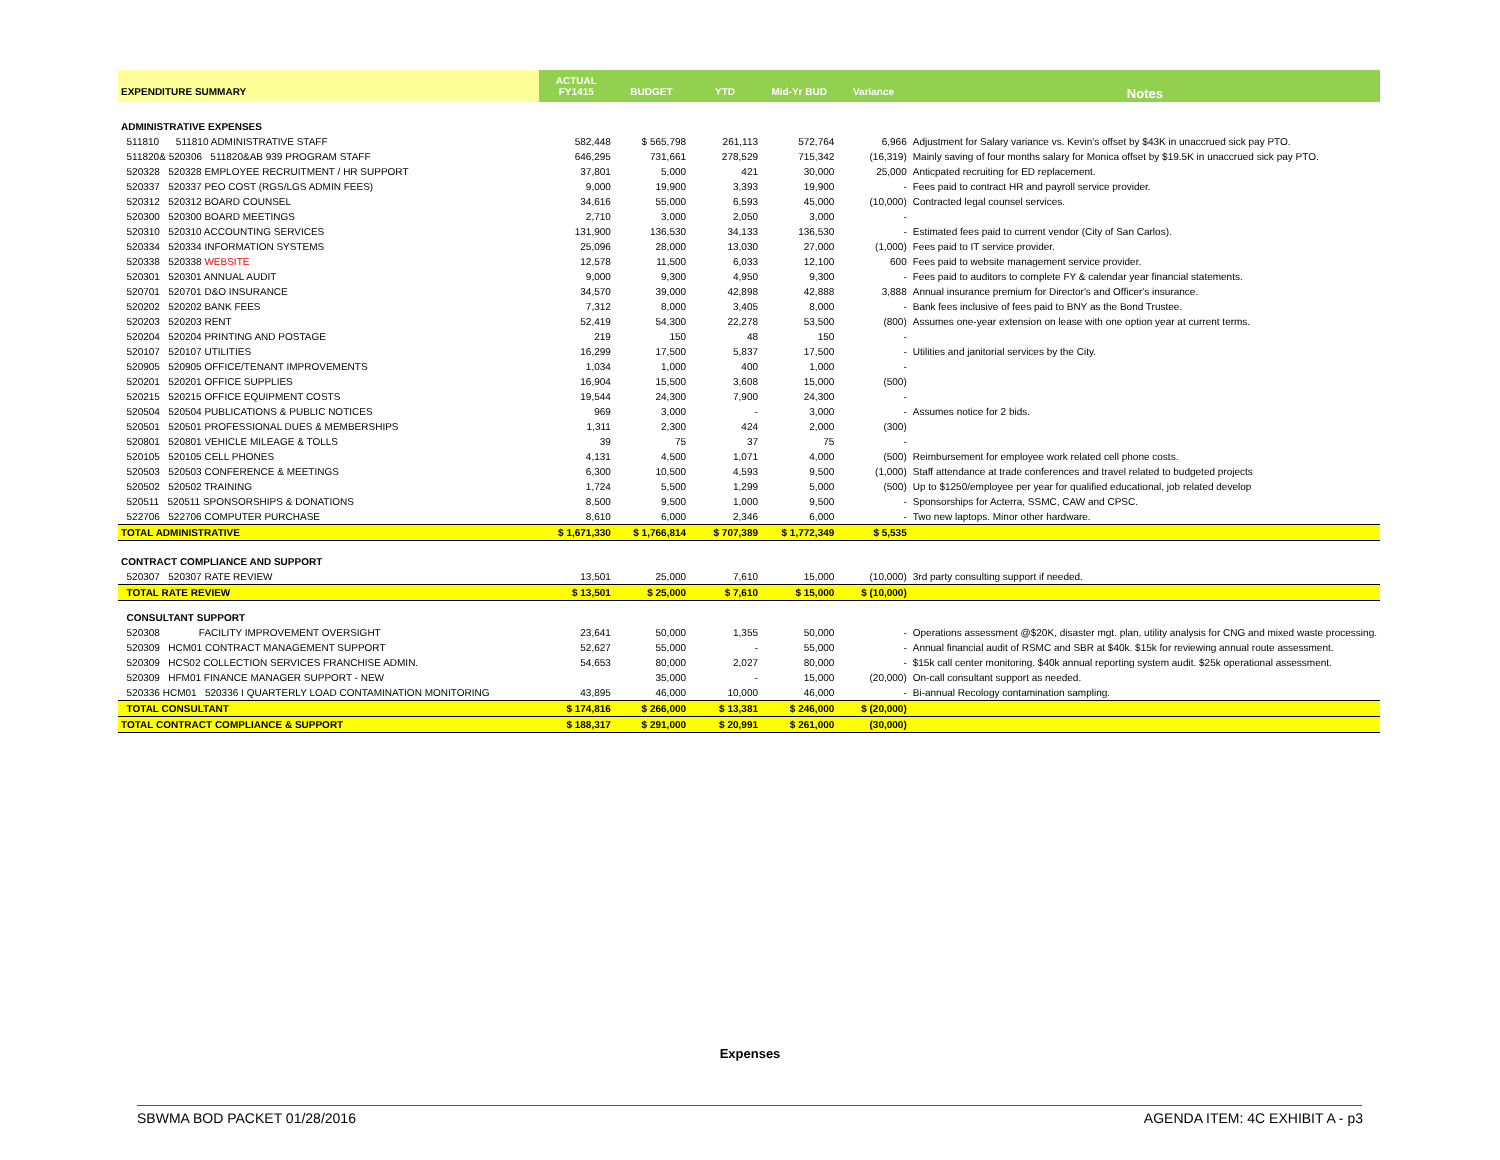| EXPENDITURE SUMMARY | ACTUAL FY1415 | BUDGET | YTD | Mid-Yr BUD | Variance | Notes |
| --- | --- | --- | --- | --- | --- | --- |
| ADMINISTRATIVE EXPENSES | | | | | | |
| 511810 511810 ADMINISTRATIVE STAFF | 582,448 | $ 565,798 | 261,113 | 572,764 | 6,966 | Adjustment for Salary variance vs. Kevin's offset by $43K in unaccrued sick pay PTO. |
| 511820& 520306 511820&AB 939 PROGRAM STAFF | 646,295 | 731,661 | 278,529 | 715,342 | (16,319) | Mainly saving of four months salary for Monica offset by $19.5K in unaccrued sick pay PTO. |
| 520328 520328 EMPLOYEE RECRUITMENT / HR SUPPORT | 37,801 | 5,000 | 421 | 30,000 | 25,000 | Anticpated recruiting for ED replacement. |
| 520337 520337 PEO COST (RGS/LGS ADMIN FEES) | 9,000 | 19,900 | 3,393 | 19,900 | - | Fees paid to contract HR and payroll service provider. |
| 520312 520312 BOARD COUNSEL | 34,616 | 55,000 | 6,593 | 45,000 | (10,000) | Contracted legal counsel services. |
| 520300 520300 BOARD MEETINGS | 2,710 | 3,000 | 2,050 | 3,000 | - | |
| 520310 520310 ACCOUNTING SERVICES | 131,900 | 136,530 | 34,133 | 136,530 | - | Estimated fees paid to current vendor (City of San Carlos). |
| 520334 520334 INFORMATION SYSTEMS | 25,096 | 28,000 | 13,030 | 27,000 | (1,000) | Fees paid to IT service provider. |
| 520338 520338 WEBSITE | 12,578 | 11,500 | 6,033 | 12,100 | 600 | Fees paid to website management service provider. |
| 520301 520301 ANNUAL AUDIT | 9,000 | 9,300 | 4,950 | 9,300 | - | Fees paid to auditors to complete FY & calendar year financial statements. |
| 520701 520701 D&O INSURANCE | 34,570 | 39,000 | 42,898 | 42,888 | 3,888 | Annual insurance premium for Director's and Officer's insurance. |
| 520202 520202 BANK FEES | 7,312 | 8,000 | 3,405 | 8,000 | - | Bank fees inclusive of fees paid to BNY as the Bond Trustee. |
| 520203 520203 RENT | 52,419 | 54,300 | 22,278 | 53,500 | (800) | Assumes one-year extension on lease with one option year at current terms. |
| 520204 520204 PRINTING AND POSTAGE | 219 | 150 | 48 | 150 | - | |
| 520107 520107 UTILITIES | 16,299 | 17,500 | 5,837 | 17,500 | - | Utilities and janitorial services by the City. |
| 520905 520905 OFFICE/TENANT IMPROVEMENTS | 1,034 | 1,000 | 400 | 1,000 | - | |
| 520201 520201 OFFICE SUPPLIES | 16,904 | 15,500 | 3,608 | 15,000 | (500) | |
| 520215 520215 OFFICE EQUIPMENT COSTS | 19,544 | 24,300 | 7,900 | 24,300 | - | |
| 520504 520504 PUBLICATIONS & PUBLIC NOTICES | 969 | 3,000 | - | 3,000 | - | Assumes notice for 2 bids. |
| 520501 520501 PROFESSIONAL DUES & MEMBERSHIPS | 1,311 | 2,300 | 424 | 2,000 | (300) | |
| 520801 520801 VEHICLE MILEAGE & TOLLS | 39 | 75 | 37 | 75 | - | |
| 520105 520105 CELL PHONES | 4,131 | 4,500 | 1,071 | 4,000 | (500) | Reimbursement for employee work related cell phone costs. |
| 520503 520503 CONFERENCE & MEETINGS | 6,300 | 10,500 | 4,593 | 9,500 | (1,000) | Staff attendance at trade conferences and travel related to budgeted projects |
| 520502 520502 TRAINING | 1,724 | 5,500 | 1,299 | 5,000 | (500) | Up to $1250/employee per year for qualified educational, job related develop |
| 520511 520511 SPONSORSHIPS & DONATIONS | 8,500 | 9,500 | 1,000 | 9,500 | - | Sponsorships for Acterra, SSMC, CAW and CPSC. |
| 522706 522706 COMPUTER PURCHASE | 8,610 | 6,000 | 2,346 | 6,000 | - | Two new laptops. Minor other hardware. |
| TOTAL ADMINISTRATIVE | $ 1,671,330 | $ 1,766,814 | $ 707,389 | $ 1,772,349 | $ 5,535 | |
| CONTRACT COMPLIANCE AND SUPPORT | | | | | | |
| 520307 520307 RATE REVIEW | 13,501 | 25,000 | 7,610 | 15,000 | (10,000) | 3rd party consulting support if needed. |
| TOTAL RATE REVIEW | $ 13,501 | $ 25,000 | $ 7,610 | $ 15,000 | $ (10,000) | |
| CONSULTANT SUPPORT | | | | | | |
| 520308 FACILITY IMPROVEMENT OVERSIGHT | 23,641 | 50,000 | 1,355 | 50,000 | - | Operations assessment @$20K, disaster mgt. plan, utility analysis for CNG and mixed waste processing. |
| 520309 HCM01 CONTRACT MANAGEMENT SUPPORT | 52,627 | 55,000 | - | 55,000 | - | Annual financial audit of RSMC and SBR at $40k. $15k for reviewing annual route assessment. |
| 520309 HCS02 COLLECTION SERVICES FRANCHISE ADMIN. | 54,653 | 80,000 | 2,027 | 80,000 | - | $15k call center monitoring. $40k annual reporting system audit. $25k operational assessment. |
| 520309 HFM01 FINANCE MANAGER SUPPORT - NEW | | 35,000 | - | 15,000 | (20,000) | On-call consultant support as needed. |
| 520336 HCM01 520336 I QUARTERLY LOAD CONTAMINATION MONITORING | 43,895 | 46,000 | 10,000 | 46,000 | - | Bi-annual Recology contamination sampling. |
| TOTAL CONSULTANT | $ 174,816 | $ 266,000 | $ 13,381 | $ 246,000 | $ (20,000) | |
| TOTAL CONTRACT COMPLIANCE & SUPPORT | $ 188,317 | $ 291,000 | $ 20,991 | $ 261,000 | (30,000) | |
Expenses
SBWMA BOD PACKET 01/28/2016 AGENDA ITEM: 4C EXHIBIT A - p3